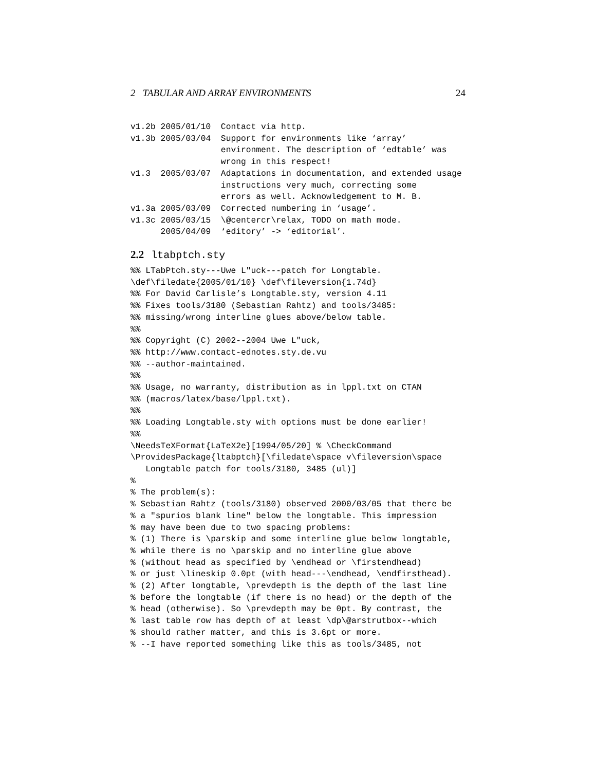2 TABULAR AND ARRAY ENVIRONMENTS 24
v1.2b 2005/01/10  Contact via http.
v1.3b 2005/03/04  Support for environments like ‘array’
                  environment. The description of ‘edtable’ was
                  wrong in this respect!
v1.3  2005/03/07  Adaptations in documentation, and extended usage
                  instructions very much, correcting some
                  errors as well. Acknowledgement to M. B.
v1.3a 2005/03/09  Corrected numbering in ‘usage’.
v1.3c 2005/03/15  \@centercr\relax, TODO on math mode.
      2005/04/09  ‘editory’ -> ‘editorial’.
2.2 ltabptch.sty
%% LTabPtch.sty---Uwe L"uck---patch for Longtable.
\def\filedate{2005/01/10} \def\fileversion{1.74d}
%% For David Carlisle’s Longtable.sty, version 4.11
%% Fixes tools/3180 (Sebastian Rahtz) and tools/3485:
%% missing/wrong interline glues above/below table.
%%
%% Copyright (C) 2002--2004 Uwe L"uck,
%% http://www.contact-ednotes.sty.de.vu
%% --author-maintained.
%%
%% Usage, no warranty, distribution as in lppl.txt on CTAN
%% (macros/latex/base/lppl.txt).
%%
%% Loading Longtable.sty with options must be done earlier!
%%
\NeedsTeXFormat{LaTeX2e}[1994/05/20] % \CheckCommand
\ProvidesPackage{ltabptch}[\filedate\space v\fileversion\space
   Longtable patch for tools/3180, 3485 (ul)]
%
% The problem(s):
% Sebastian Rahtz (tools/3180) observed 2000/03/05 that there be
% a "spurios blank line" below the longtable. This impression
% may have been due to two spacing problems:
% (1) There is \parskip and some interline glue below longtable,
% while there is no \parskip and no interline glue above
% (without head as specified by \endhead or \firstendhead)
% or just \lineskip 0.0pt (with head---\endhead, \endfirsthead).
% (2) After longtable, \prevdepth is the depth of the last line
% before the longtable (if there is no head) or the depth of the
% head (otherwise). So \prevdepth may be 0pt. By contrast, the
% last table row has depth of at least \dp\@arstrutbox--which
% should rather matter, and this is 3.6pt or more.
% --I have reported something like this as tools/3485, not